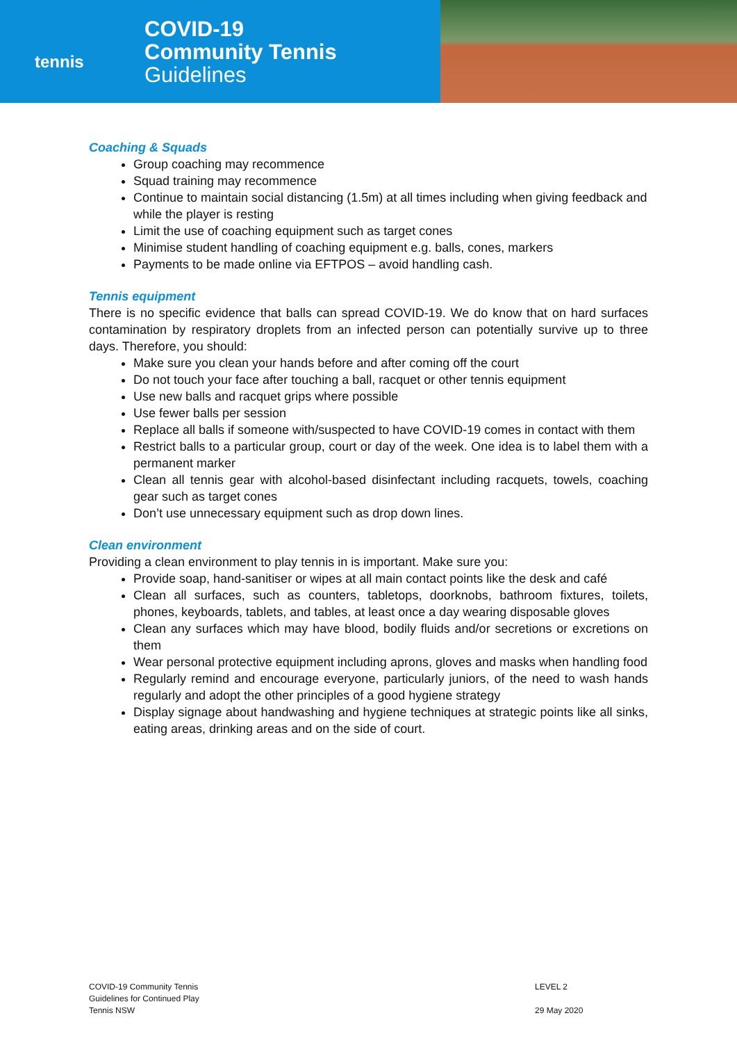tennis
COVID-19
Community Tennis
Guidelines
Coaching & Squads
Group coaching may recommence
Squad training may recommence
Continue to maintain social distancing (1.5m) at all times including when giving feedback and while the player is resting
Limit the use of coaching equipment such as target cones
Minimise student handling of coaching equipment e.g. balls, cones, markers
Payments to be made online via EFTPOS – avoid handling cash.
Tennis equipment
There is no specific evidence that balls can spread COVID-19. We do know that on hard surfaces contamination by respiratory droplets from an infected person can potentially survive up to three days. Therefore, you should:
Make sure you clean your hands before and after coming off the court
Do not touch your face after touching a ball, racquet or other tennis equipment
Use new balls and racquet grips where possible
Use fewer balls per session
Replace all balls if someone with/suspected to have COVID-19 comes in contact with them
Restrict balls to a particular group, court or day of the week. One idea is to label them with a permanent marker
Clean all tennis gear with alcohol-based disinfectant including racquets, towels, coaching gear such as target cones
Don’t use unnecessary equipment such as drop down lines.
Clean environment
Providing a clean environment to play tennis in is important. Make sure you:
Provide soap, hand-sanitiser or wipes at all main contact points like the desk and café
Clean all surfaces, such as counters, tabletops, doorknobs, bathroom fixtures, toilets, phones, keyboards, tablets, and tables, at least once a day wearing disposable gloves
Clean any surfaces which may have blood, bodily fluids and/or secretions or excretions on them
Wear personal protective equipment including aprons, gloves and masks when handling food
Regularly remind and encourage everyone, particularly juniors, of the need to wash hands regularly and adopt the other principles of a good hygiene strategy
Display signage about handwashing and hygiene techniques at strategic points like all sinks, eating areas, drinking areas and on the side of court.
COVID-19 Community Tennis
Guidelines for Continued Play
Tennis NSW
LEVEL 2
29 May 2020